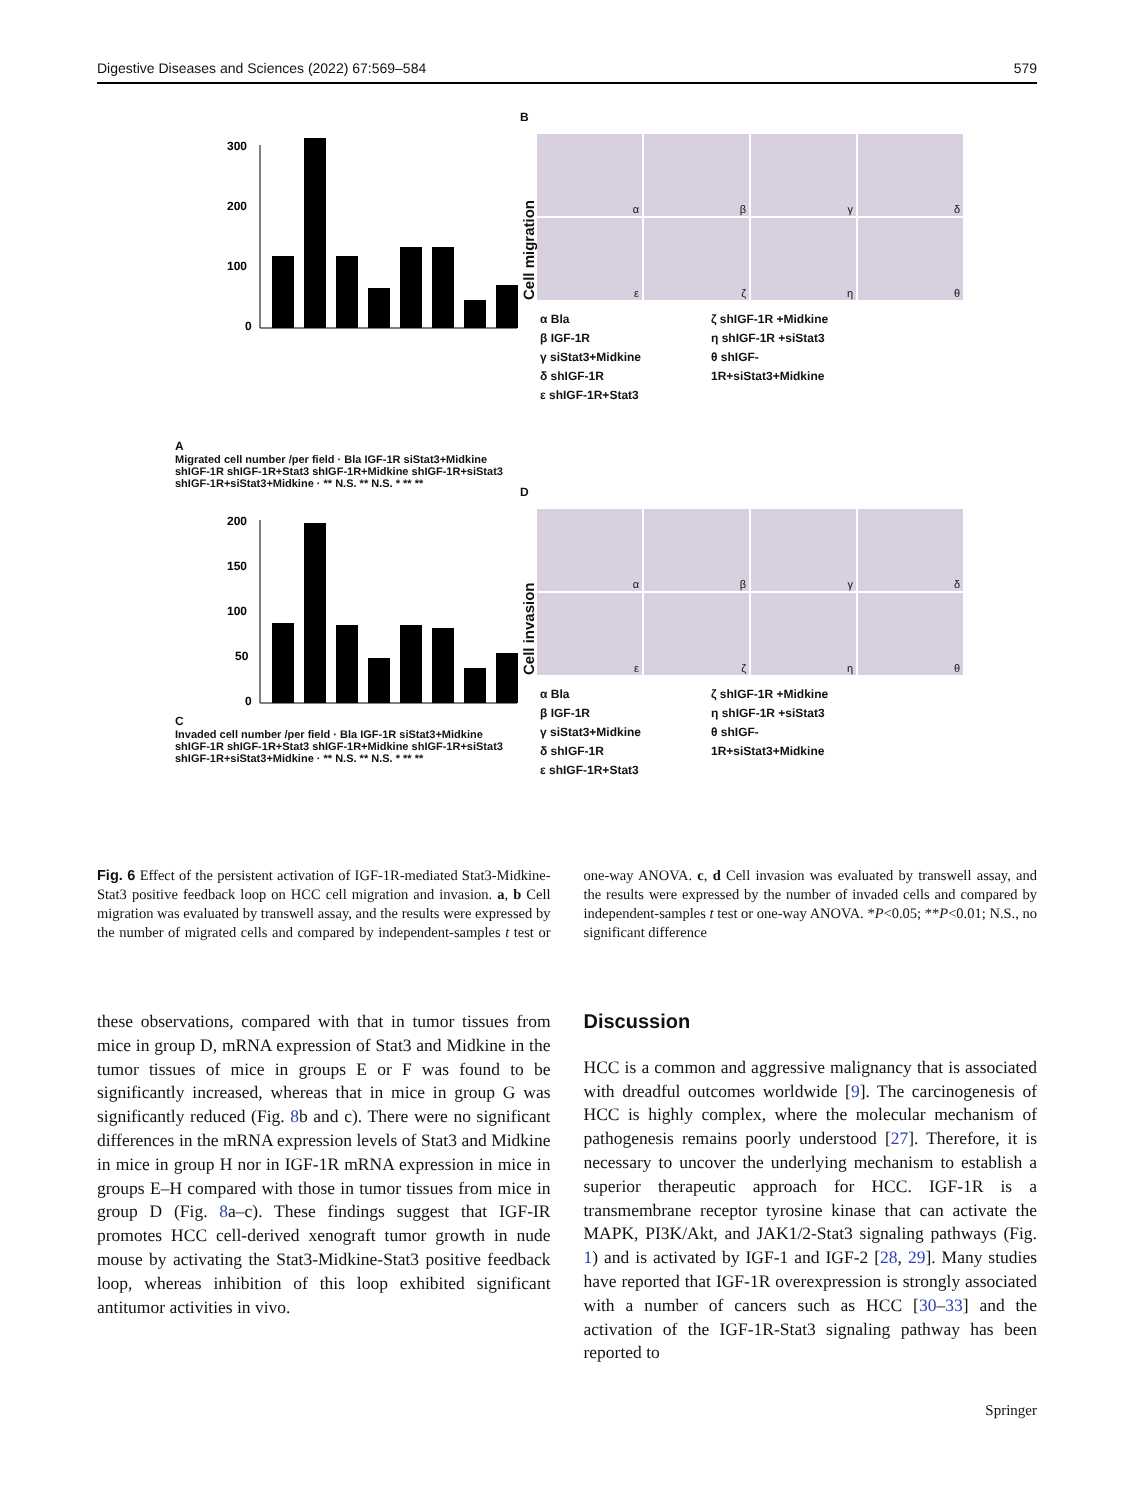Digestive Diseases and Sciences (2022) 67:569–584 579
A
300
200
100
0
Migrated cell number /per field · Bla IGF-1R siStat3+Midkine shIGF-1R shIGF-1R+Stat3 shIGF-1R+Midkine shIGF-1R+siStat3 shIGF-1R+siStat3+Midkine · ** N.S. ** N.S. * ** **
B
Cell migration
α
β
γ
δ
ε
ζ
η
θ
α Bla
β IGF-1R
γ siStat3+Midkine
δ shIGF-1R
ε shIGF-1R+Stat3
ζ shIGF-1R +Midkine
η shIGF-1R +siStat3
θ shIGF-1R+siStat3+Midkine
C
200
150
100
50
0
Invaded cell number /per field · Bla IGF-1R siStat3+Midkine shIGF-1R shIGF-1R+Stat3 shIGF-1R+Midkine shIGF-1R+siStat3 shIGF-1R+siStat3+Midkine · ** N.S. ** N.S. * ** **
D
Cell invasion
α
β
γ
δ
ε
ζ
η
θ
α Bla
β IGF-1R
γ siStat3+Midkine
δ shIGF-1R
ε shIGF-1R+Stat3
ζ shIGF-1R +Midkine
η shIGF-1R +siStat3
θ shIGF-1R+siStat3+Midkine
Fig. 6 Effect of the persistent activation of IGF-1R-mediated Stat3-Midkine-Stat3 positive feedback loop on HCC cell migration and invasion. a, b Cell migration was evaluated by transwell assay, and the results were expressed by the number of migrated cells and compared by independent-samples t test or one-way ANOVA. c, d Cell invasion was evaluated by transwell assay, and the results were expressed by the number of invaded cells and compared by independent-samples t test or one-way ANOVA. *P<0.05; **P<0.01; N.S., no significant difference
these observations, compared with that in tumor tissues from mice in group D, mRNA expression of Stat3 and Midkine in the tumor tissues of mice in groups E or F was found to be significantly increased, whereas that in mice in group G was significantly reduced (Fig. 8b and c). There were no significant differences in the mRNA expression levels of Stat3 and Midkine in mice in group H nor in IGF-1R mRNA expression in mice in groups E–H compared with those in tumor tissues from mice in group D (Fig. 8a–c). These findings suggest that IGF-IR promotes HCC cell-derived xenograft tumor growth in nude mouse by activating the Stat3-Midkine-Stat3 positive feedback loop, whereas inhibition of this loop exhibited significant antitumor activities in vivo.
Discussion
HCC is a common and aggressive malignancy that is associated with dreadful outcomes worldwide [9]. The carcinogenesis of HCC is highly complex, where the molecular mechanism of pathogenesis remains poorly understood [27]. Therefore, it is necessary to uncover the underlying mechanism to establish a superior therapeutic approach for HCC. IGF-1R is a transmembrane receptor tyrosine kinase that can activate the MAPK, PI3K/Akt, and JAK1/2-Stat3 signaling pathways (Fig. 1) and is activated by IGF-1 and IGF-2 [28, 29]. Many studies have reported that IGF-1R overexpression is strongly associated with a number of cancers such as HCC [30–33] and the activation of the IGF-1R-Stat3 signaling pathway has been reported to
Springer